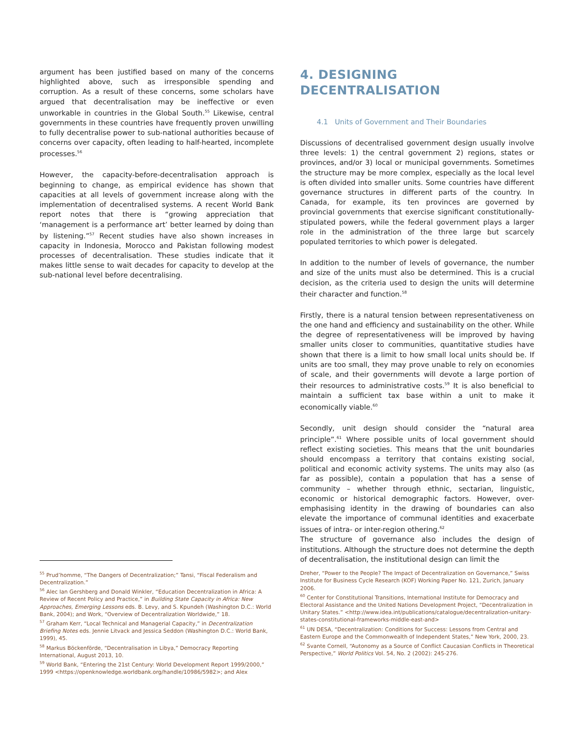argument has been justified based on many of the concerns highlighted above, such as irresponsible spending and corruption. As a result of these concerns, some scholars have argued that decentralisation may be ineffective or even unworkable in countries in the Global South.<sup>55</sup> Likewise, central governments in these countries have frequently proven unwilling to fully decentralise power to sub-national authorities because of concerns over capacity, often leading to half-hearted, incomplete processes.<sup>56</sup>
However, the capacity-before-decentralisation approach is beginning to change, as empirical evidence has shown that capacities at all levels of government increase along with the implementation of decentralised systems. A recent World Bank report notes that there is “growing appreciation that ‘management is a performance art’ better learned by doing than by listening.”<sup>57</sup> Recent studies have also shown increases in capacity in Indonesia, Morocco and Pakistan following modest processes of decentralisation. These studies indicate that it makes little sense to wait decades for capacity to develop at the sub-national level before decentralising.
4. DESIGNING
DECENTRALISATION
4.1 Units of Government and Their Boundaries
Discussions of decentralised government design usually involve three levels: 1) the central government 2) regions, states or provinces, and/or 3) local or municipal governments. Sometimes the structure may be more complex, especially as the local level is often divided into smaller units. Some countries have different governance structures in different parts of the country. In Canada, for example, its ten provinces are governed by provincial governments that exercise significant constitutionally-stipulated powers, while the federal government plays a larger role in the administration of the three large but scarcely populated territories to which power is delegated.
In addition to the number of levels of governance, the number and size of the units must also be determined. This is a crucial decision, as the criteria used to design the units will determine their character and function.<sup>58</sup>
Firstly, there is a natural tension between representativeness on the one hand and efficiency and sustainability on the other. While the degree of representativeness will be improved by having smaller units closer to communities, quantitative studies have shown that there is a limit to how small local units should be. If units are too small, they may prove unable to rely on economies of scale, and their governments will devote a large portion of their resources to administrative costs.<sup>59</sup> It is also beneficial to maintain a sufficient tax base within a unit to make it economically viable.<sup>60</sup>
Secondly, unit design should consider the “natural area principle”.<sup>61</sup> Where possible units of local government should reflect existing societies. This means that the unit boundaries should encompass a territory that contains existing social, political and economic activity systems. The units may also (as far as possible), contain a population that has a sense of community – whether through ethnic, sectarian, linguistic, economic or historical demographic factors. However, over-emphasising identity in the drawing of boundaries can also elevate the importance of communal identities and exacerbate issues of intra- or inter-region othering.<sup>62</sup>
The structure of governance also includes the design of institutions. Although the structure does not determine the depth of decentralisation, the institutional design can limit the
<sup>55</sup> Prud’homme, “The Dangers of Decentralization;” Tansi, “Fiscal Federalism and Decentralization.”
<sup>56</sup> Alec Ian Gershberg and Donald Winkler, “Education Decentralization in Africa: A Review of Recent Policy and Practice,” in Building State Capacity in Africa: New Approaches, Emerging Lessons eds. B. Levy, and S. Kpundeh (Washington D.C.: World Bank, 2004); and Work, “Overview of Decentralization Worldwide,” 18.
<sup>57</sup> Graham Kerr, “Local Technical and Managerial Capacity,” in Decentralization Briefing Notes eds. Jennie Litvack and Jessica Seddon (Washington D.C.: World Bank, 1999), 45.
<sup>58</sup> Markus Böckenförde, “Decentralisation in Libya,” Democracy Reporting International, August 2013, 10.
<sup>59</sup> World Bank, “Entering the 21st Century: World Development Report 1999/2000,” 1999 <https://openknowledge.worldbank.org/handle/10986/5982>; and Alex
Dreher, “Power to the People? The Impact of Decentralization on Governance,” Swiss Institute for Business Cycle Research (KOF) Working Paper No. 121, Zurich, January 2006.
<sup>60</sup> Center for Constitutional Transitions, International Institute for Democracy and Electoral Assistance and the United Nations Development Project, “Decentralization in Unitary States.” <http://www.idea.int/publications/catalogue/decentralization-unitary-states-constitutional-frameworks-middle-east-and>
<sup>61</sup> UN DESA, “Decentralization: Conditions for Success: Lessons from Central and Eastern Europe and the Commonwealth of Independent States,” New York, 2000, 23.
<sup>62</sup> Svante Cornell, “Autonomy as a Source of Conflict Caucasian Conflicts in Theoretical Perspective,” World Politics Vol. 54, No. 2 (2002): 245-276.